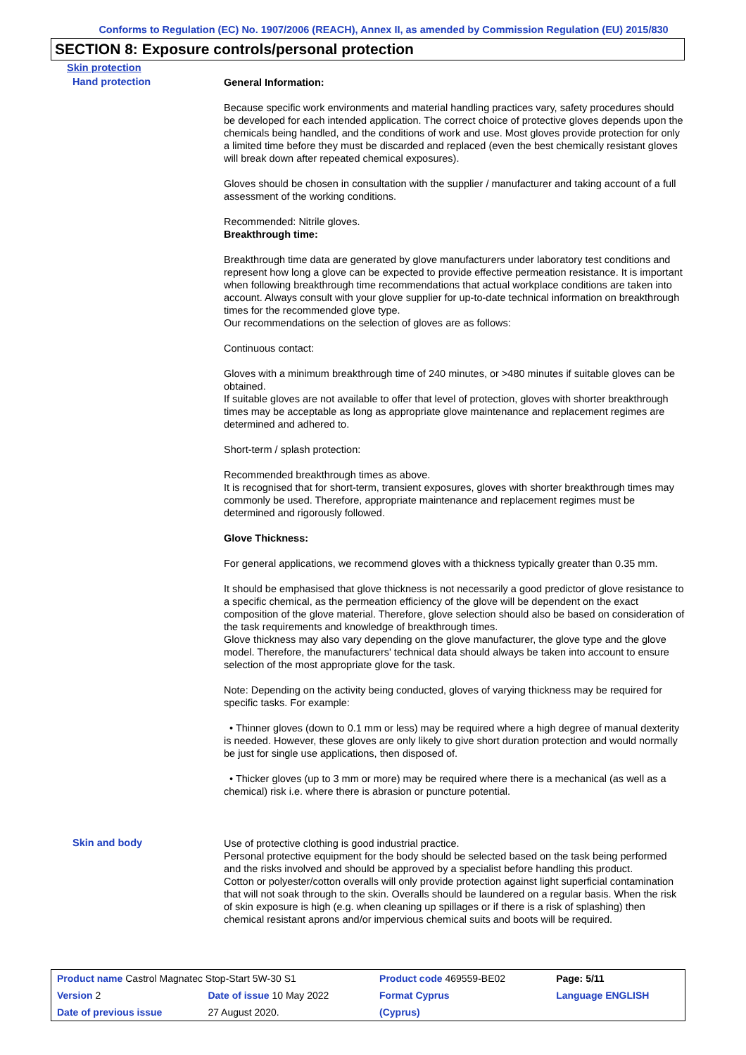Conforms to Regulation (EC) No. 1907/2006 (REACH), Annex II, as amended by Commission Regulation (EU) 2015/830
SECTION 8: Exposure controls/personal protection
Skin protection
Hand protection
General Information:
Because specific work environments and material handling practices vary, safety procedures should be developed for each intended application. The correct choice of protective gloves depends upon the chemicals being handled, and the conditions of work and use. Most gloves provide protection for only a limited time before they must be discarded and replaced (even the best chemically resistant gloves will break down after repeated chemical exposures).
Gloves should be chosen in consultation with the supplier / manufacturer and taking account of a full assessment of the working conditions.
Recommended: Nitrile gloves.
Breakthrough time:
Breakthrough time data are generated by glove manufacturers under laboratory test conditions and represent how long a glove can be expected to provide effective permeation resistance. It is important when following breakthrough time recommendations that actual workplace conditions are taken into account. Always consult with your glove supplier for up-to-date technical information on breakthrough times for the recommended glove type.
Our recommendations on the selection of gloves are as follows:
Continuous contact:
Gloves with a minimum breakthrough time of 240 minutes, or >480 minutes if suitable gloves can be obtained.
If suitable gloves are not available to offer that level of protection, gloves with shorter breakthrough times may be acceptable as long as appropriate glove maintenance and replacement regimes are determined and adhered to.
Short-term / splash protection:
Recommended breakthrough times as above.
It is recognised that for short-term, transient exposures, gloves with shorter breakthrough times may commonly be used. Therefore, appropriate maintenance and replacement regimes must be determined and rigorously followed.
Glove Thickness:
For general applications, we recommend gloves with a thickness typically greater than 0.35 mm.
It should be emphasised that glove thickness is not necessarily a good predictor of glove resistance to a specific chemical, as the permeation efficiency of the glove will be dependent on the exact composition of the glove material. Therefore, glove selection should also be based on consideration of the task requirements and knowledge of breakthrough times.
Glove thickness may also vary depending on the glove manufacturer, the glove type and the glove model. Therefore, the manufacturers' technical data should always be taken into account to ensure selection of the most appropriate glove for the task.
Note: Depending on the activity being conducted, gloves of varying thickness may be required for specific tasks. For example:
• Thinner gloves (down to 0.1 mm or less) may be required where a high degree of manual dexterity is needed. However, these gloves are only likely to give short duration protection and would normally be just for single use applications, then disposed of.
• Thicker gloves (up to 3 mm or more) may be required where there is a mechanical (as well as a chemical) risk i.e. where there is abrasion or puncture potential.
Skin and body
Use of protective clothing is good industrial practice.
Personal protective equipment for the body should be selected based on the task being performed and the risks involved and should be approved by a specialist before handling this product.
Cotton or polyester/cotton overalls will only provide protection against light superficial contamination that will not soak through to the skin. Overalls should be laundered on a regular basis. When the risk of skin exposure is high (e.g. when cleaning up spillages or if there is a risk of splashing) then chemical resistant aprons and/or impervious chemical suits and boots will be required.
| Product name Castrol Magnatec Stop-Start 5W-30 S1 | | Product code 469559-BE02 | Page: 5/11 |
| Version 2 | Date of issue 10 May 2022 | Format Cyprus | Language ENGLISH |
| Date of previous issue | 27 August 2020. | (Cyprus) | |